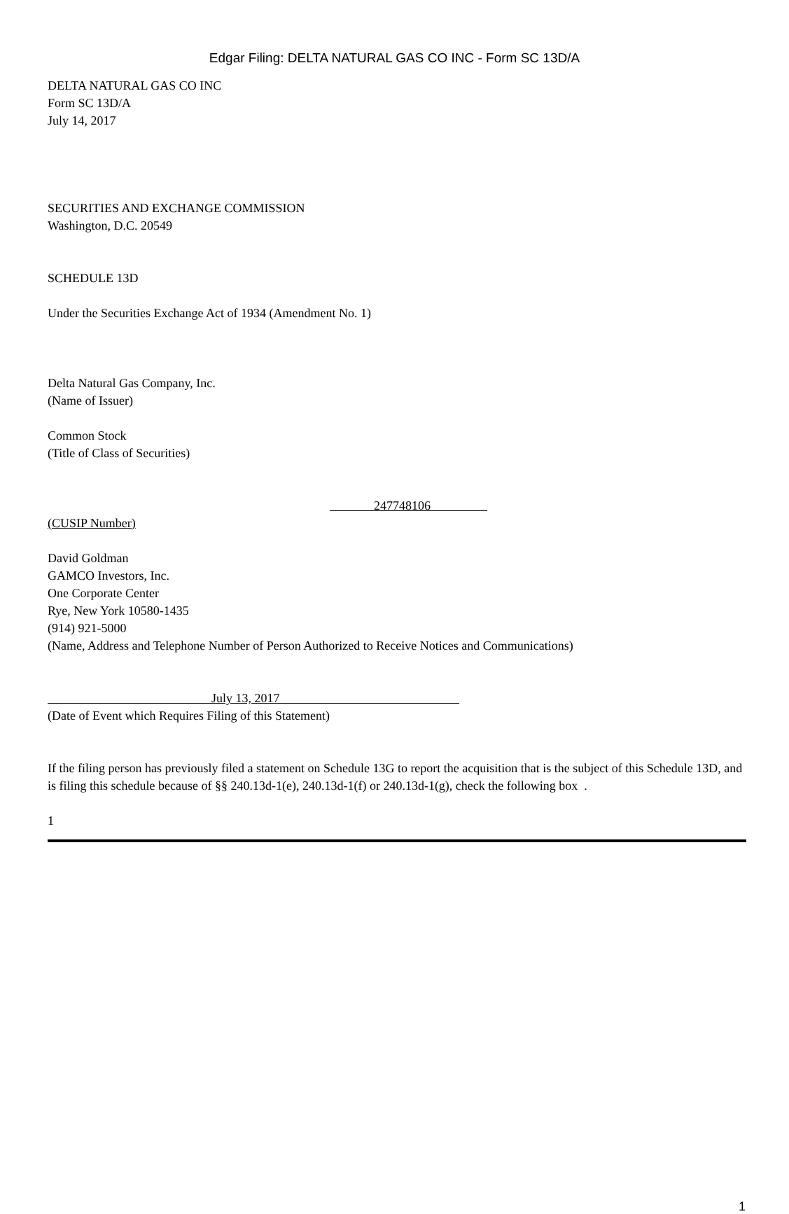Edgar Filing: DELTA NATURAL GAS CO INC - Form SC 13D/A
DELTA NATURAL GAS CO INC
Form SC 13D/A
July 14, 2017
SECURITIES AND EXCHANGE COMMISSION
Washington, D.C. 20549
SCHEDULE 13D
Under the Securities Exchange Act of 1934 (Amendment No. 1)
Delta Natural Gas Company, Inc.
(Name of Issuer)
Common Stock
(Title of Class of Securities)
247748106
(CUSIP Number)
David Goldman
GAMCO Investors, Inc.
One Corporate Center
Rye, New York 10580-1435
(914) 921-5000
(Name, Address and Telephone Number of Person Authorized to Receive Notices and Communications)
July 13, 2017
(Date of Event which Requires Filing of this Statement)
If the filing person has previously filed a statement on Schedule 13G to report the acquisition that is the subject of this Schedule 13D, and is filing this schedule because of §§ 240.13d-1(e), 240.13d-1(f) or 240.13d-1(g), check the following box .
1
1